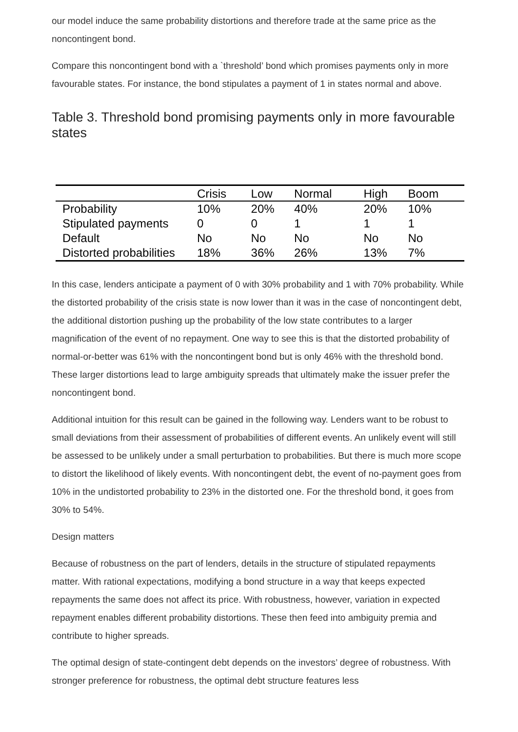our model induce the same probability distortions and therefore trade at the same price as the noncontingent bond.
Compare this noncontingent bond with a `threshold’ bond which promises payments only in more favourable states. For instance, the bond stipulates a payment of 1 in states normal and above.
Table 3. Threshold bond promising payments only in more favourable states
| | Crisis | Low | Normal | High | Boom |
| --- | --- | --- | --- | --- | --- |
| Probability | 10% | 20% | 40% | 20% | 10% |
| Stipulated payments | 0 | 0 | 1 | 1 | 1 |
| Default | No | No | No | No | No |
| Distorted probabilities | 18% | 36% | 26% | 13% | 7% |
In this case, lenders anticipate a payment of 0 with 30% probability and 1 with 70% probability. While the distorted probability of the crisis state is now lower than it was in the case of noncontingent debt, the additional distortion pushing up the probability of the low state contributes to a larger magnification of the event of no repayment. One way to see this is that the distorted probability of normal-or-better was 61% with the noncontingent bond but is only 46% with the threshold bond. These larger distortions lead to large ambiguity spreads that ultimately make the issuer prefer the noncontingent bond.
Additional intuition for this result can be gained in the following way. Lenders want to be robust to small deviations from their assessment of probabilities of different events. An unlikely event will still be assessed to be unlikely under a small perturbation to probabilities. But there is much more scope to distort the likelihood of likely events. With noncontingent debt, the event of no-payment goes from 10% in the undistorted probability to 23% in the distorted one. For the threshold bond, it goes from 30% to 54%.
Design matters
Because of robustness on the part of lenders, details in the structure of stipulated repayments matter. With rational expectations, modifying a bond structure in a way that keeps expected repayments the same does not affect its price. With robustness, however, variation in expected repayment enables different probability distortions. These then feed into ambiguity premia and contribute to higher spreads.
The optimal design of state-contingent debt depends on the investors’ degree of robustness. With stronger preference for robustness, the optimal debt structure features less